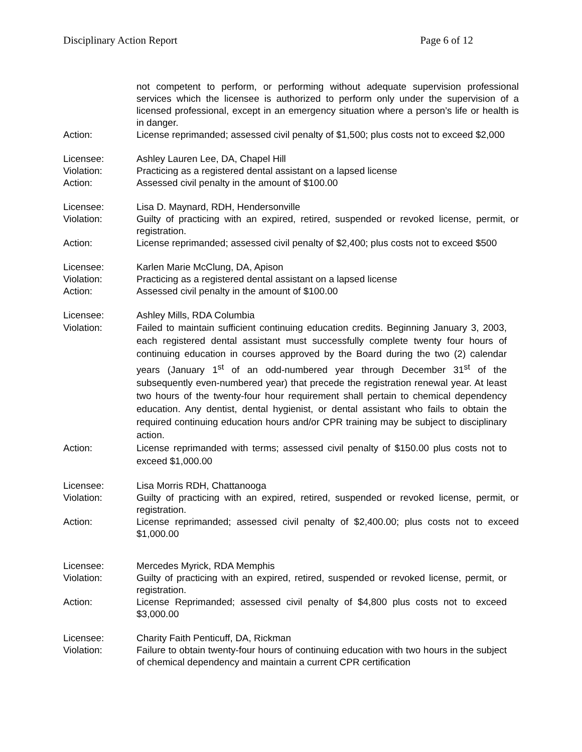Disciplinary Action Report Page 6 of 12
not competent to perform, or performing without adequate supervision professional services which the licensee is authorized to perform only under the supervision of a licensed professional, except in an emergency situation where a person’s life or health is in danger.
Action: License reprimanded; assessed civil penalty of $1,500; plus costs not to exceed $2,000
Licensee: Ashley Lauren Lee, DA, Chapel Hill
Violation: Practicing as a registered dental assistant on a lapsed license
Action: Assessed civil penalty in the amount of $100.00
Licensee: Lisa D. Maynard, RDH, Hendersonville
Violation: Guilty of practicing with an expired, retired, suspended or revoked license, permit, or registration.
Action: License reprimanded; assessed civil penalty of $2,400; plus costs not to exceed $500
Licensee: Karlen Marie McClung, DA, Apison
Violation: Practicing as a registered dental assistant on a lapsed license
Action: Assessed civil penalty in the amount of $100.00
Licensee: Ashley Mills, RDA Columbia
Violation: Failed to maintain sufficient continuing education credits. Beginning January 3, 2003, each registered dental assistant must successfully complete twenty four hours of continuing education in courses approved by the Board during the two (2) calendar years (January 1<sup>st</sup> of an odd-numbered year through December 31<sup>st</sup> of the subsequently even-numbered year) that precede the registration renewal year. At least two hours of the twenty-four hour requirement shall pertain to chemical dependency education. Any dentist, dental hygienist, or dental assistant who fails to obtain the required continuing education hours and/or CPR training may be subject to disciplinary action.
Action: License reprimanded with terms; assessed civil penalty of $150.00 plus costs not to exceed $1,000.00
Licensee: Lisa Morris RDH, Chattanooga
Violation: Guilty of practicing with an expired, retired, suspended or revoked license, permit, or registration.
Action: License reprimanded; assessed civil penalty of $2,400.00; plus costs not to exceed $1,000.00
Licensee: Mercedes Myrick, RDA Memphis
Violation: Guilty of practicing with an expired, retired, suspended or revoked license, permit, or registration.
Action: License Reprimanded; assessed civil penalty of $4,800 plus costs not to exceed $3,000.00
Licensee: Charity Faith Penticuff, DA, Rickman
Violation: Failure to obtain twenty-four hours of continuing education with two hours in the subject of chemical dependency and maintain a current CPR certification